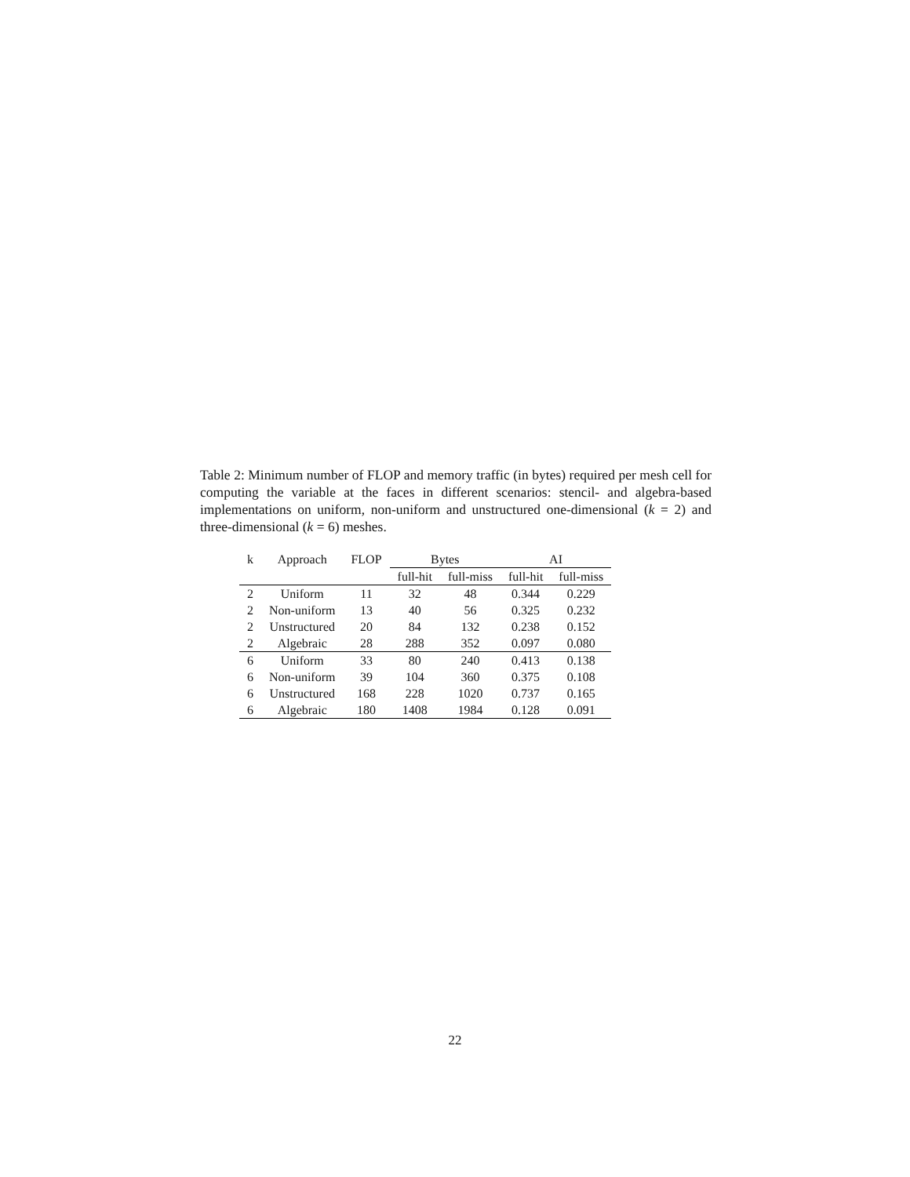Table 2: Minimum number of FLOP and memory traffic (in bytes) required per mesh cell for computing the variable at the faces in different scenarios: stencil- and algebra-based implementations on uniform, non-uniform and unstructured one-dimensional (k = 2) and three-dimensional (k = 6) meshes.
| k | Approach | FLOP | Bytes | | AI | |
| --- | --- | --- | --- | --- | --- | --- |
| | | | full-hit | full-miss | full-hit | full-miss |
| 2 | Uniform | 11 | 32 | 48 | 0.344 | 0.229 |
| 2 | Non-uniform | 13 | 40 | 56 | 0.325 | 0.232 |
| 2 | Unstructured | 20 | 84 | 132 | 0.238 | 0.152 |
| 2 | Algebraic | 28 | 288 | 352 | 0.097 | 0.080 |
| 6 | Uniform | 33 | 80 | 240 | 0.413 | 0.138 |
| 6 | Non-uniform | 39 | 104 | 360 | 0.375 | 0.108 |
| 6 | Unstructured | 168 | 228 | 1020 | 0.737 | 0.165 |
| 6 | Algebraic | 180 | 1408 | 1984 | 0.128 | 0.091 |
22